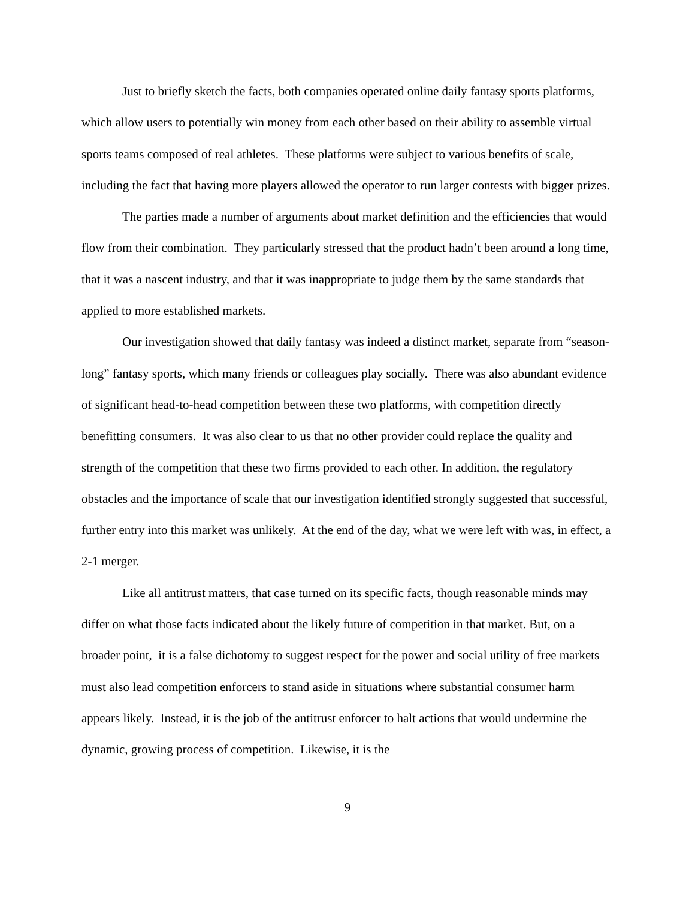Just to briefly sketch the facts, both companies operated online daily fantasy sports platforms, which allow users to potentially win money from each other based on their ability to assemble virtual sports teams composed of real athletes. These platforms were subject to various benefits of scale, including the fact that having more players allowed the operator to run larger contests with bigger prizes.
The parties made a number of arguments about market definition and the efficiencies that would flow from their combination. They particularly stressed that the product hadn’t been around a long time, that it was a nascent industry, and that it was inappropriate to judge them by the same standards that applied to more established markets.
Our investigation showed that daily fantasy was indeed a distinct market, separate from “season-long” fantasy sports, which many friends or colleagues play socially. There was also abundant evidence of significant head-to-head competition between these two platforms, with competition directly benefitting consumers. It was also clear to us that no other provider could replace the quality and strength of the competition that these two firms provided to each other. In addition, the regulatory obstacles and the importance of scale that our investigation identified strongly suggested that successful, further entry into this market was unlikely. At the end of the day, what we were left with was, in effect, a 2-1 merger.
Like all antitrust matters, that case turned on its specific facts, though reasonable minds may differ on what those facts indicated about the likely future of competition in that market. But, on a broader point, it is a false dichotomy to suggest respect for the power and social utility of free markets must also lead competition enforcers to stand aside in situations where substantial consumer harm appears likely. Instead, it is the job of the antitrust enforcer to halt actions that would undermine the dynamic, growing process of competition. Likewise, it is the
9